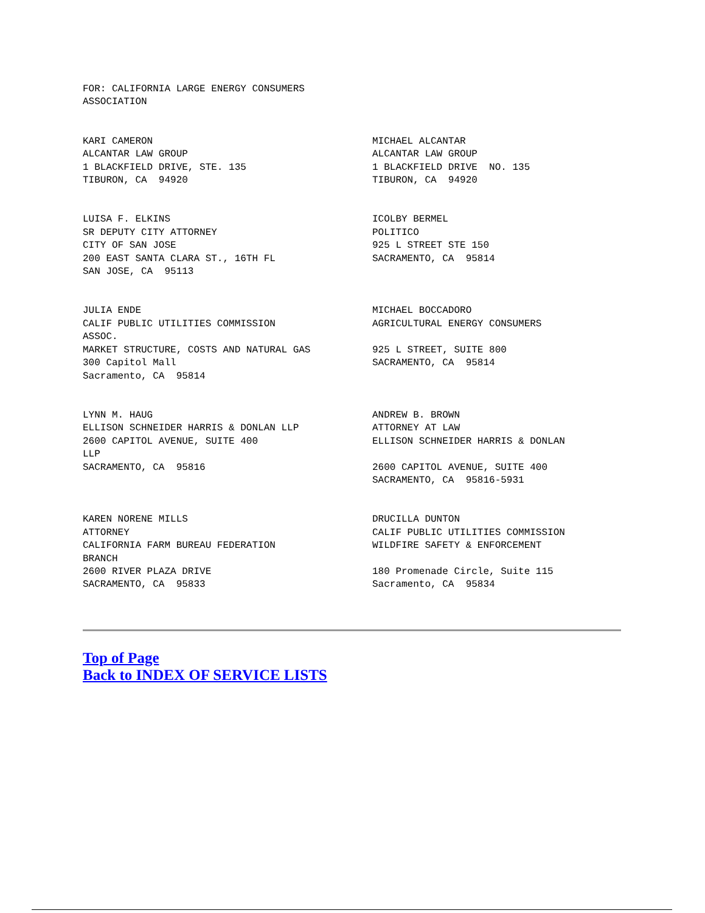FOR: CALIFORNIA LARGE ENERGY CONSUMERS
ASSOCIATION
KARI CAMERON
ALCANTAR LAW GROUP
1 BLACKFIELD DRIVE, STE. 135
TIBURON, CA  94920
MICHAEL ALCANTAR
ALCANTAR LAW GROUP
1 BLACKFIELD DRIVE  NO. 135
TIBURON, CA  94920
LUISA F. ELKINS
SR DEPUTY CITY ATTORNEY
CITY OF SAN JOSE
200 EAST SANTA CLARA ST., 16TH FL
SAN JOSE, CA  95113
ICOLBY BERMEL
POLITICO
925 L STREET STE 150
SACRAMENTO, CA  95814
JULIA ENDE
CALIF PUBLIC UTILITIES COMMISSION
ASSOC.
MARKET STRUCTURE, COSTS AND NATURAL GAS
300 Capitol Mall
Sacramento, CA  95814
MICHAEL BOCCADORO
AGRICULTURAL ENERGY CONSUMERS

925 L STREET, SUITE 800
SACRAMENTO, CA  95814
LYNN M. HAUG
ELLISON SCHNEIDER HARRIS & DONLAN LLP
2600 CAPITOL AVENUE, SUITE 400
LLP
SACRAMENTO, CA  95816
ANDREW B. BROWN
ATTORNEY AT LAW
ELLISON SCHNEIDER HARRIS & DONLAN

2600 CAPITOL AVENUE, SUITE 400
SACRAMENTO, CA  95816-5931
KAREN NORENE MILLS
ATTORNEY
CALIFORNIA FARM BUREAU FEDERATION
BRANCH
2600 RIVER PLAZA DRIVE
SACRAMENTO, CA  95833
DRUCILLA DUNTON
CALIF PUBLIC UTILITIES COMMISSION
WILDFIRE SAFETY & ENFORCEMENT

180 Promenade Circle, Suite 115
Sacramento, CA  95834
Top of Page
Back to INDEX OF SERVICE LISTS